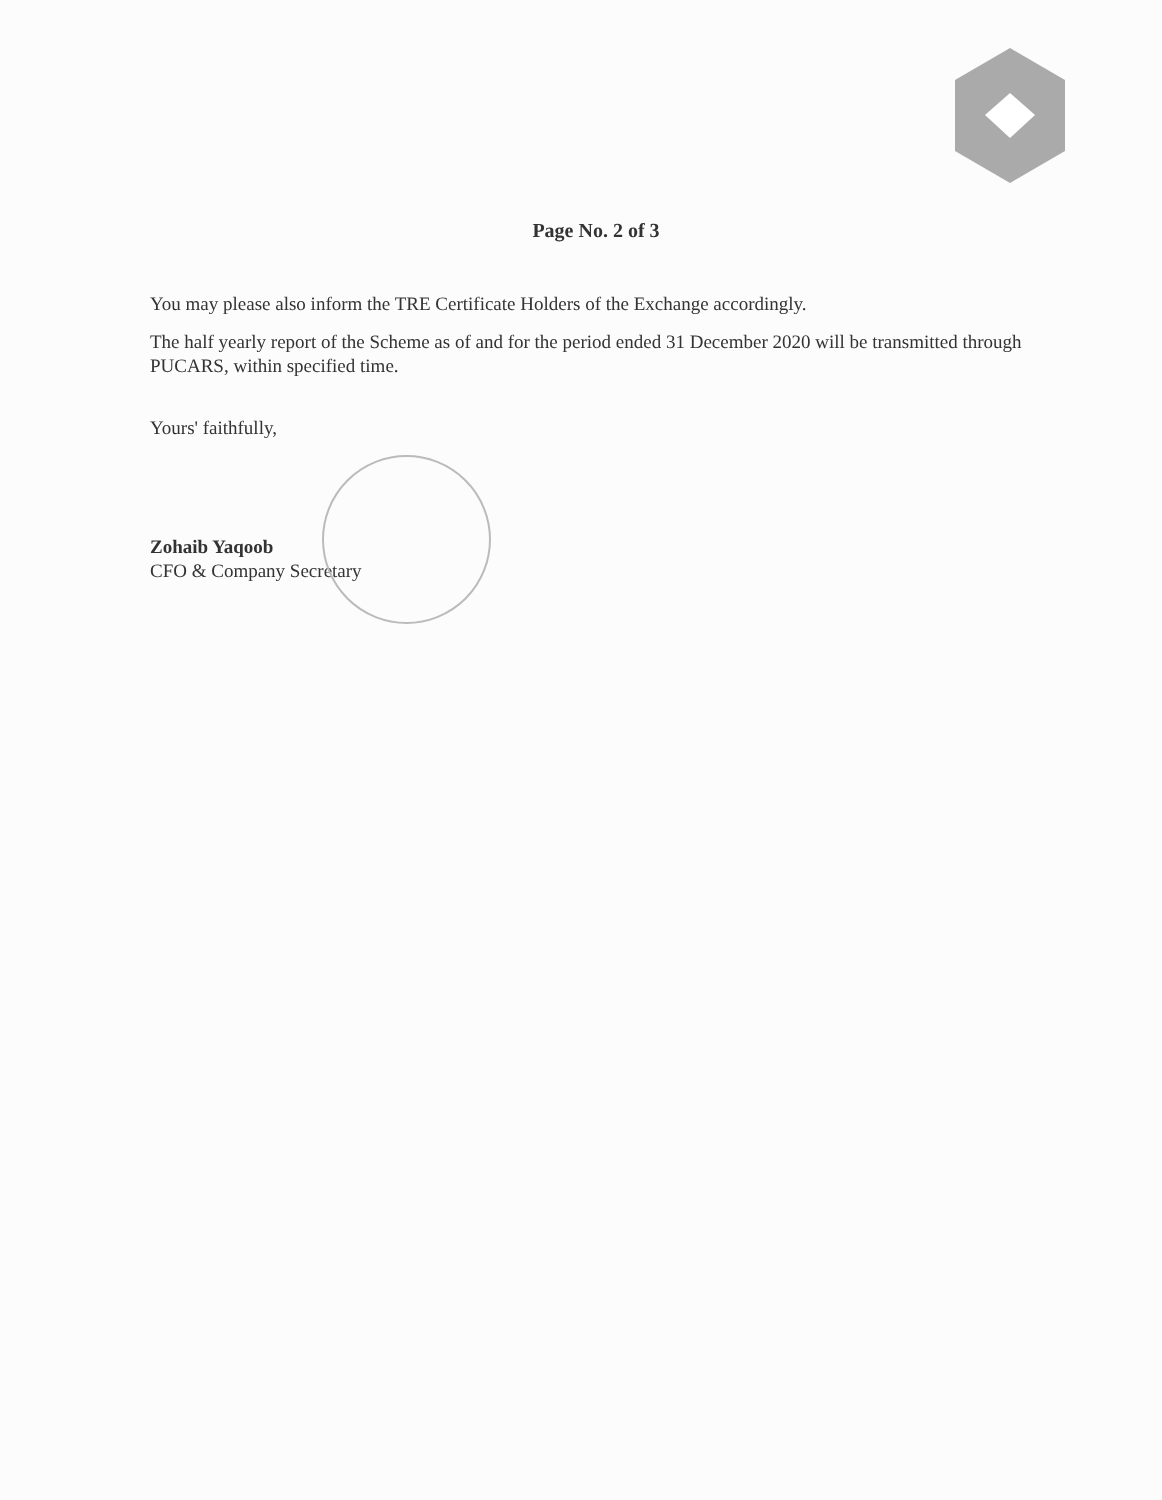Page No. 2 of 3
You may please also inform the TRE Certificate Holders of the Exchange accordingly.
The half yearly report of the Scheme as of and for the period ended 31 December 2020 will be transmitted through PUCARS, within specified time.
Yours' faithfully,
Zohaib Yaqoob
CFO & Company Secretary